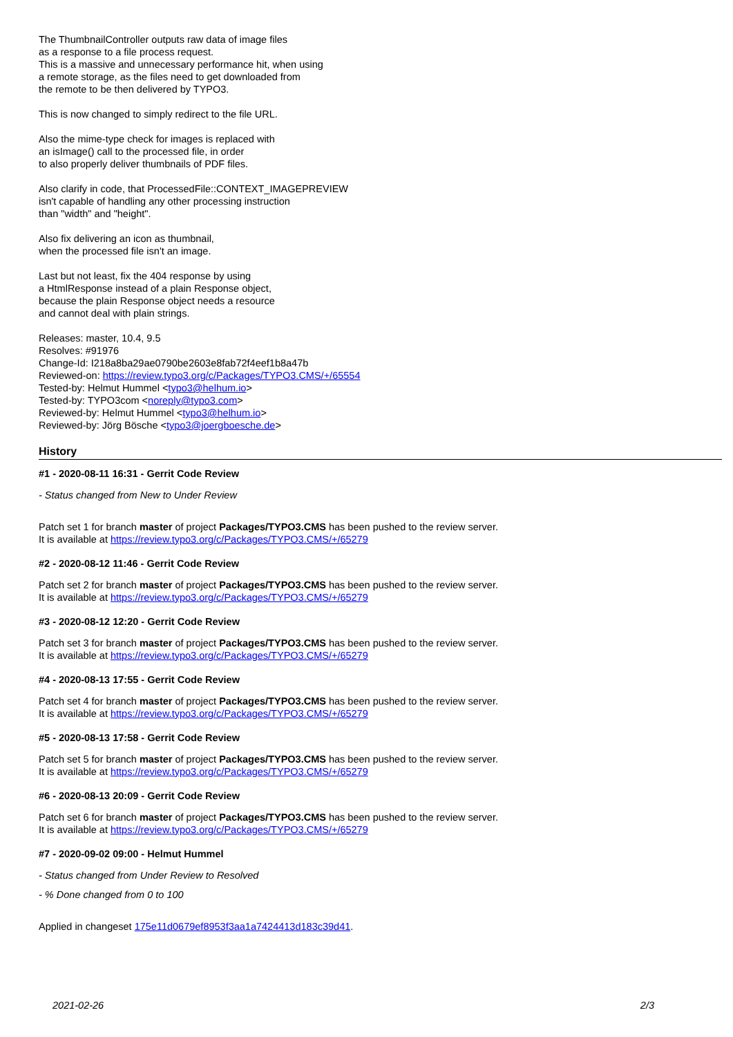The ThumbnailController outputs raw data of image files
as a response to a file process request.
This is a massive and unnecessary performance hit, when using
a remote storage, as the files need to get downloaded from
the remote to be then delivered by TYPO3.
This is now changed to simply redirect to the file URL.
Also the mime-type check for images is replaced with
an isImage() call to the processed file, in order
to also properly deliver thumbnails of PDF files.
Also clarify in code, that ProcessedFile::CONTEXT_IMAGEPREVIEW
isn't capable of handling any other processing instruction
than "width" and "height".
Also fix delivering an icon as thumbnail,
when the processed file isn't an image.
Last but not least, fix the 404 response by using
a HtmlResponse instead of a plain Response object,
because the plain Response object needs a resource
and cannot deal with plain strings.
Releases: master, 10.4, 9.5
Resolves: #91976
Change-Id: I218a8ba29ae0790be2603e8fab72f4eef1b8a47b
Reviewed-on: https://review.typo3.org/c/Packages/TYPO3.CMS/+/65554
Tested-by: Helmut Hummel <typo3@helhum.io>
Tested-by: TYPO3com <noreply@typo3.com>
Reviewed-by: Helmut Hummel <typo3@helhum.io>
Reviewed-by: Jörg Bösche <typo3@joergboesche.de>
History
#1 - 2020-08-11 16:31 - Gerrit Code Review
- Status changed from New to Under Review
Patch set 1 for branch master of project Packages/TYPO3.CMS has been pushed to the review server.
It is available at https://review.typo3.org/c/Packages/TYPO3.CMS/+/65279
#2 - 2020-08-12 11:46 - Gerrit Code Review
Patch set 2 for branch master of project Packages/TYPO3.CMS has been pushed to the review server.
It is available at https://review.typo3.org/c/Packages/TYPO3.CMS/+/65279
#3 - 2020-08-12 12:20 - Gerrit Code Review
Patch set 3 for branch master of project Packages/TYPO3.CMS has been pushed to the review server.
It is available at https://review.typo3.org/c/Packages/TYPO3.CMS/+/65279
#4 - 2020-08-13 17:55 - Gerrit Code Review
Patch set 4 for branch master of project Packages/TYPO3.CMS has been pushed to the review server.
It is available at https://review.typo3.org/c/Packages/TYPO3.CMS/+/65279
#5 - 2020-08-13 17:58 - Gerrit Code Review
Patch set 5 for branch master of project Packages/TYPO3.CMS has been pushed to the review server.
It is available at https://review.typo3.org/c/Packages/TYPO3.CMS/+/65279
#6 - 2020-08-13 20:09 - Gerrit Code Review
Patch set 6 for branch master of project Packages/TYPO3.CMS has been pushed to the review server.
It is available at https://review.typo3.org/c/Packages/TYPO3.CMS/+/65279
#7 - 2020-09-02 09:00 - Helmut Hummel
- Status changed from Under Review to Resolved
- % Done changed from 0 to 100
Applied in changeset 175e11d0679ef8953f3aa1a7424413d183c39d41.
2021-02-26 2/3